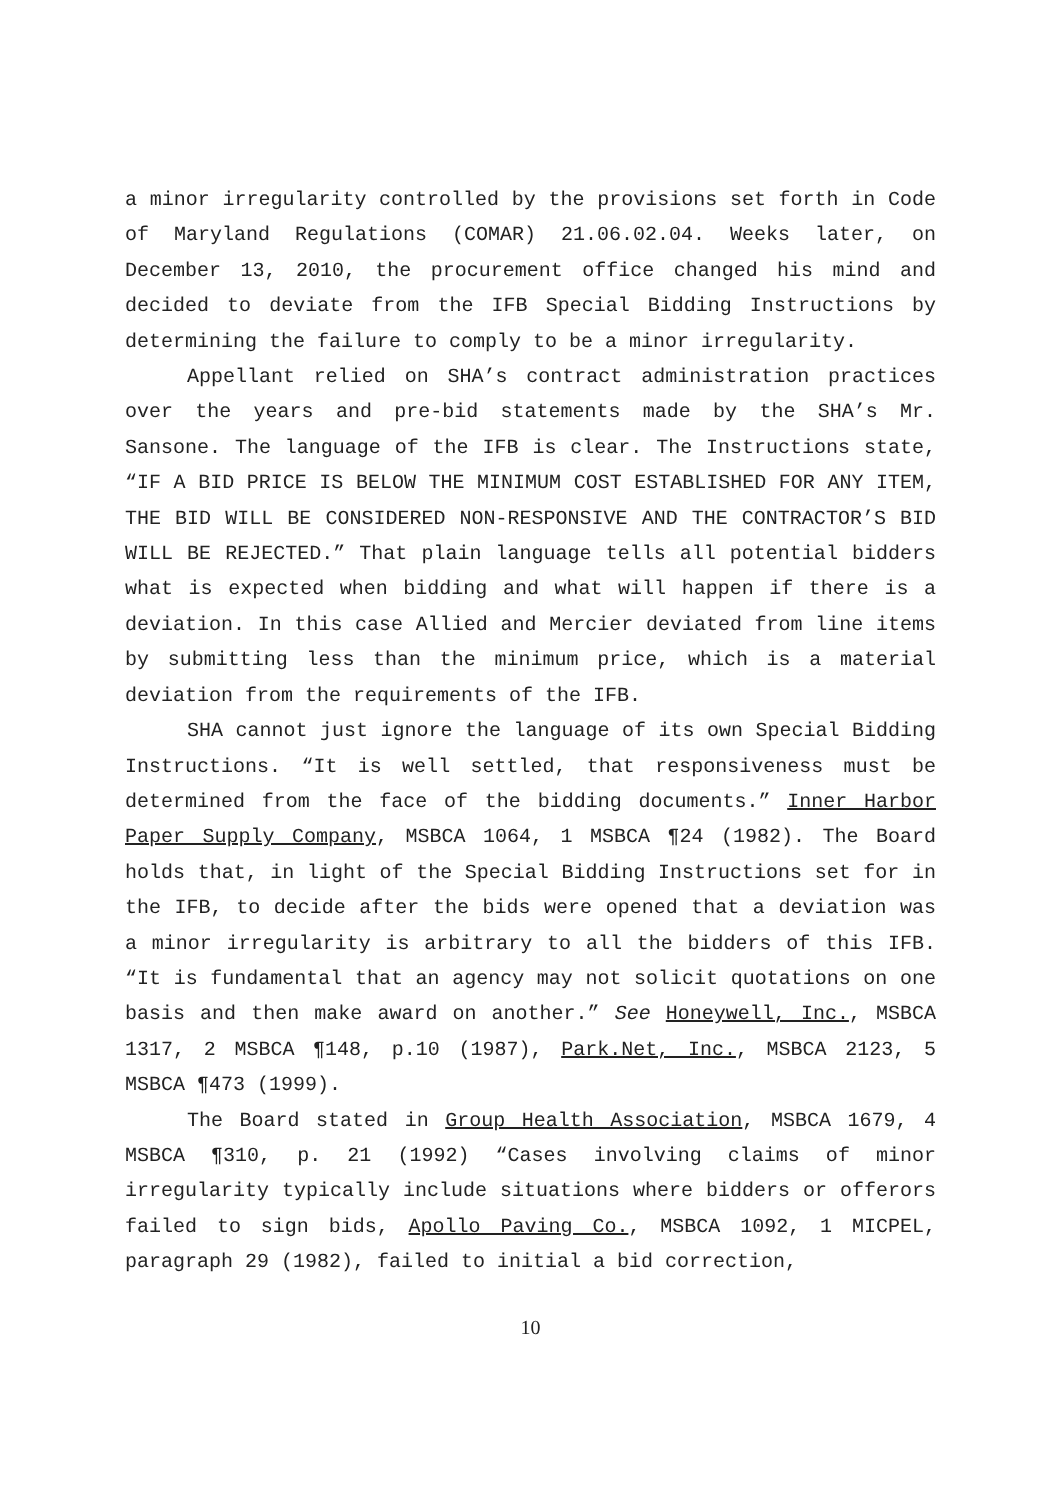a minor irregularity controlled by the provisions set forth in Code of Maryland Regulations (COMAR) 21.06.02.04. Weeks later, on December 13, 2010, the procurement office changed his mind and decided to deviate from the IFB Special Bidding Instructions by determining the failure to comply to be a minor irregularity.
Appellant relied on SHA’s contract administration practices over the years and pre-bid statements made by the SHA’s Mr. Sansone. The language of the IFB is clear. The Instructions state, “IF A BID PRICE IS BELOW THE MINIMUM COST ESTABLISHED FOR ANY ITEM, THE BID WILL BE CONSIDERED NON-RESPONSIVE AND THE CONTRACTOR’S BID WILL BE REJECTED.” That plain language tells all potential bidders what is expected when bidding and what will happen if there is a deviation. In this case Allied and Mercier deviated from line items by submitting less than the minimum price, which is a material deviation from the requirements of the IFB.
SHA cannot just ignore the language of its own Special Bidding Instructions. “It is well settled, that responsiveness must be determined from the face of the bidding documents.” Inner Harbor Paper Supply Company, MSBCA 1064, 1 MSBCA ¶24 (1982). The Board holds that, in light of the Special Bidding Instructions set for in the IFB, to decide after the bids were opened that a deviation was a minor irregularity is arbitrary to all the bidders of this IFB. “It is fundamental that an agency may not solicit quotations on one basis and then make award on another.” See Honeywell, Inc., MSBCA 1317, 2 MSBCA ¶148, p.10 (1987), Park.Net, Inc., MSBCA 2123, 5 MSBCA ¶473 (1999).
The Board stated in Group Health Association, MSBCA 1679, 4 MSBCA ¶310, p. 21 (1992) “Cases involving claims of minor irregularity typically include situations where bidders or offerors failed to sign bids, Apollo Paving Co., MSBCA 1092, 1 MICPEL, paragraph 29 (1982), failed to initial a bid correction,
10